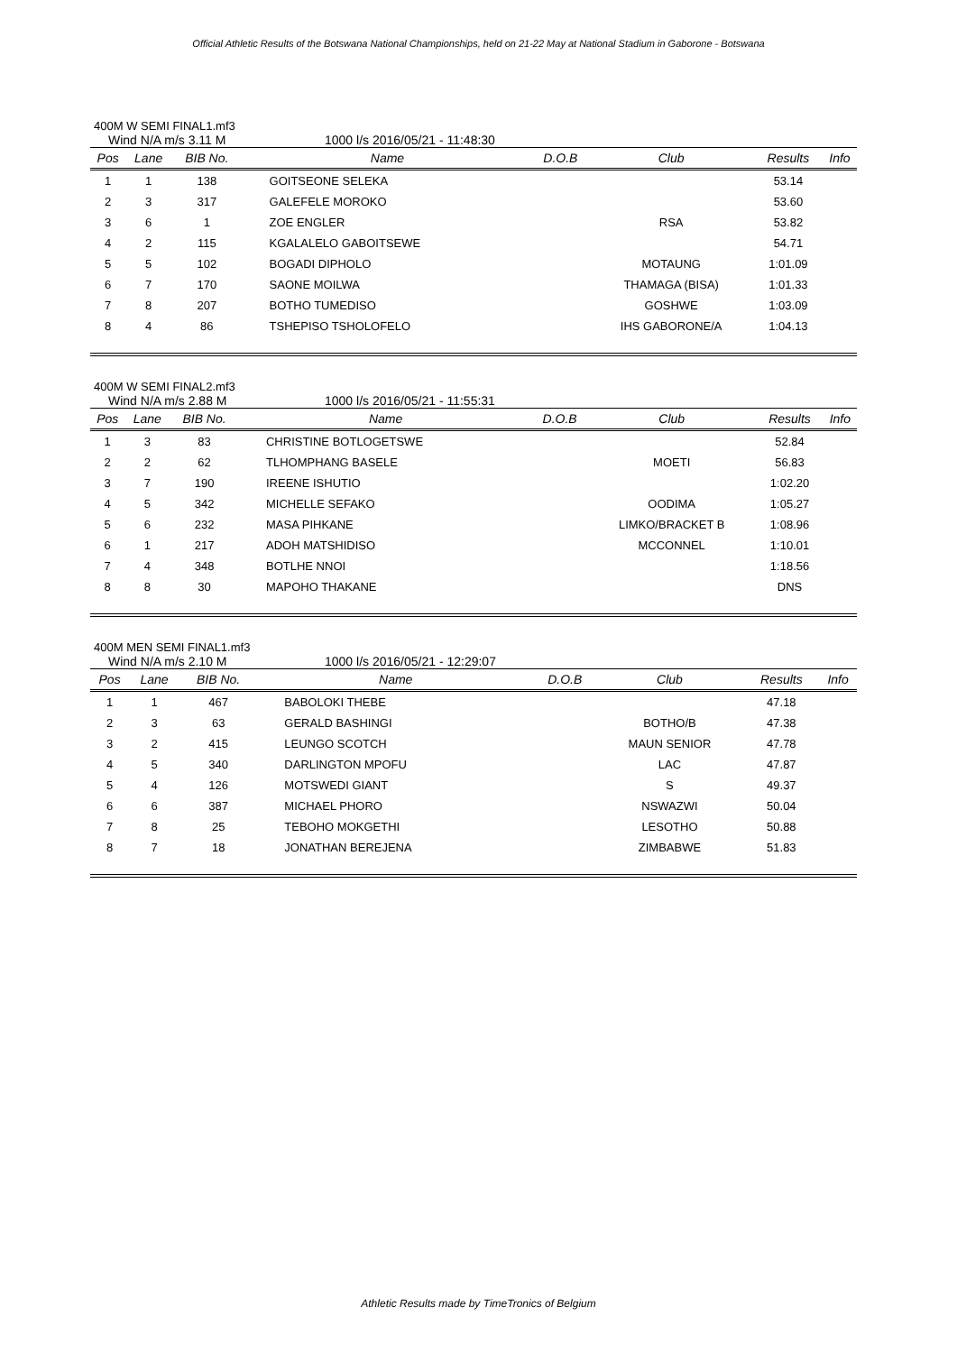Official Athletic Results of the Botswana National Championships, held on 21-22 May at National Stadium in Gaborone - Botswana
400M W SEMI FINAL1.mf3
Wind N/A m/s 3.11 M 1000 l/s 2016/05/21 - 11:48:30
| Pos | Lane | BIB No. | Name | D.O.B | Club | Results | Info |
| --- | --- | --- | --- | --- | --- | --- | --- |
| 1 | 1 | 138 | GOITSEONE SELEKA | | | 53.14 | |
| 2 | 3 | 317 | GALEFELE MOROKO | | | 53.60 | |
| 3 | 6 | 1 | ZOE ENGLER | | RSA | 53.82 | |
| 4 | 2 | 115 | KGALALELO GABOITSEWE | | | 54.71 | |
| 5 | 5 | 102 | BOGADI DIPHOLO | | MOTAUNG | 1:01.09 | |
| 6 | 7 | 170 | SAONE MOILWA | | THAMAGA (BISA) | 1:01.33 | |
| 7 | 8 | 207 | BOTHO TUMEDISO | | GOSHWE | 1:03.09 | |
| 8 | 4 | 86 | TSHEPISO TSHOLOFELO | | IHS GABORONE/A | 1:04.13 | |
400M W SEMI FINAL2.mf3
Wind N/A m/s 2.88 M 1000 l/s 2016/05/21 - 11:55:31
| Pos | Lane | BIB No. | Name | D.O.B | Club | Results | Info |
| --- | --- | --- | --- | --- | --- | --- | --- |
| 1 | 3 | 83 | CHRISTINE BOTLOGETSWE | | | 52.84 | |
| 2 | 2 | 62 | TLHOMPHANG BASELE | | MOETI | 56.83 | |
| 3 | 7 | 190 | IREENE ISHUTIO | | | 1:02.20 | |
| 4 | 5 | 342 | MICHELLE SEFAKO | | OODIMA | 1:05.27 | |
| 5 | 6 | 232 | MASA PIHKANE | | LIMKO/BRACKET B | 1:08.96 | |
| 6 | 1 | 217 | ADOH MATSHIDISO | | MCCONNEL | 1:10.01 | |
| 7 | 4 | 348 | BOTLHE NNOI | | | 1:18.56 | |
| 8 | 8 | 30 | MAPOHO THAKANE | | | DNS | |
400M MEN SEMI FINAL1.mf3
Wind N/A m/s 2.10 M 1000 l/s 2016/05/21 - 12:29:07
| Pos | Lane | BIB No. | Name | D.O.B | Club | Results | Info |
| --- | --- | --- | --- | --- | --- | --- | --- |
| 1 | 1 | 467 | BABOLOKI THEBE | | | 47.18 | |
| 2 | 3 | 63 | GERALD BASHINGI | | BOTHO/B | 47.38 | |
| 3 | 2 | 415 | LEUNGO SCOTCH | | MAUN SENIOR | 47.78 | |
| 4 | 5 | 340 | DARLINGTON MPOFU | | LAC | 47.87 | |
| 5 | 4 | 126 | MOTSWEDI GIANT | | S | 49.37 | |
| 6 | 6 | 387 | MICHAEL PHORO | | NSWAZWI | 50.04 | |
| 7 | 8 | 25 | TEBOHO MOKGETHI | | LESOTHO | 50.88 | |
| 8 | 7 | 18 | JONATHAN BEREJENA | | ZIMBABWE | 51.83 | |
Athletic Results made by TimeTronics of Belgium